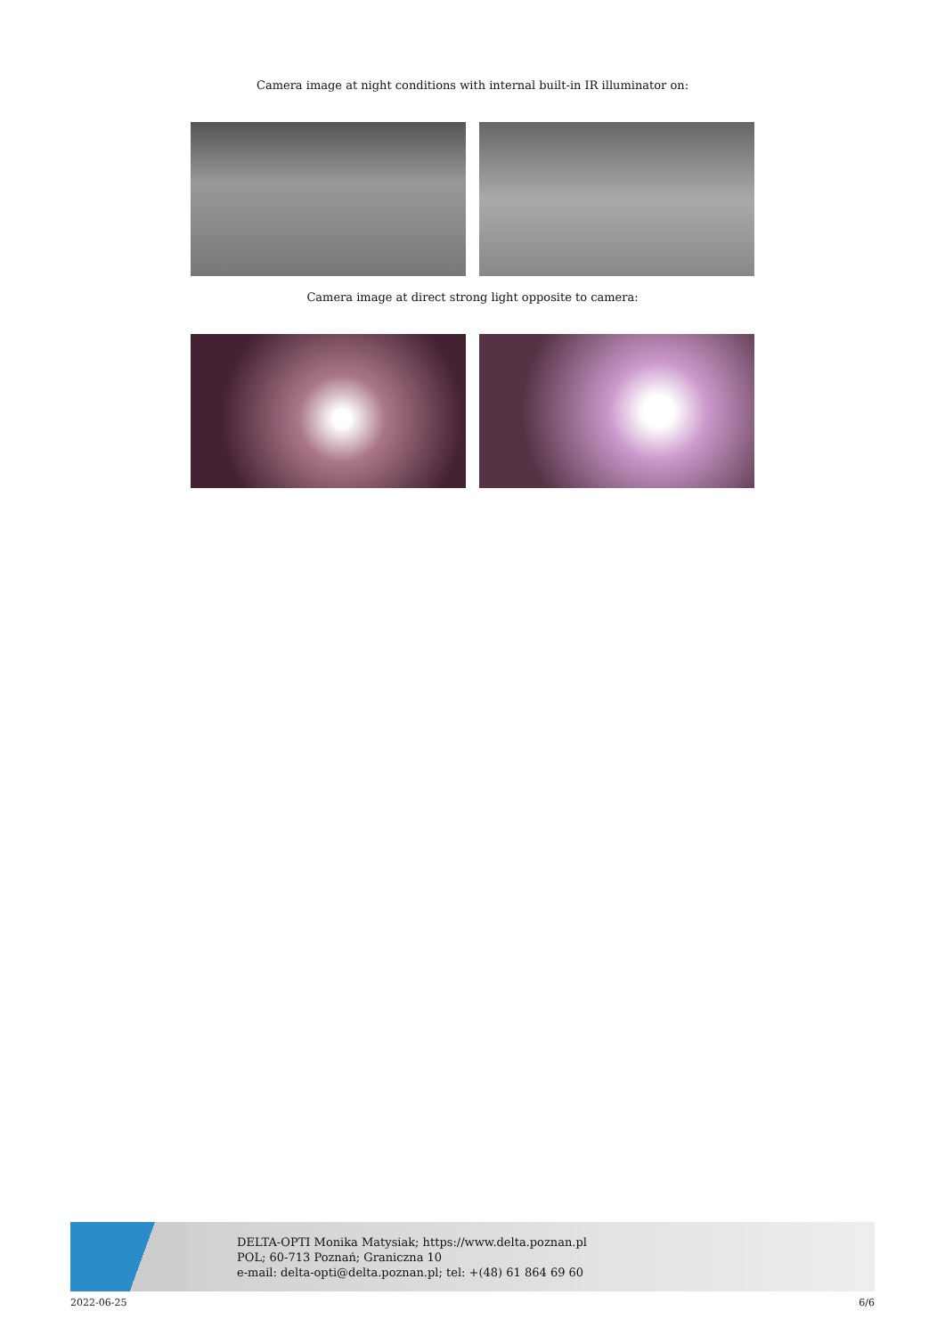Camera image at night conditions with internal built-in IR illuminator on:
Camera image at direct strong light opposite to camera:
DELTA-OPTI Monika Matysiak; https://www.delta.poznan.pl
POL; 60-713 Poznań; Graniczna 10
e-mail: delta-opti@delta.poznan.pl; tel: +(48) 61 864 69 60
2022-06-25 6/6